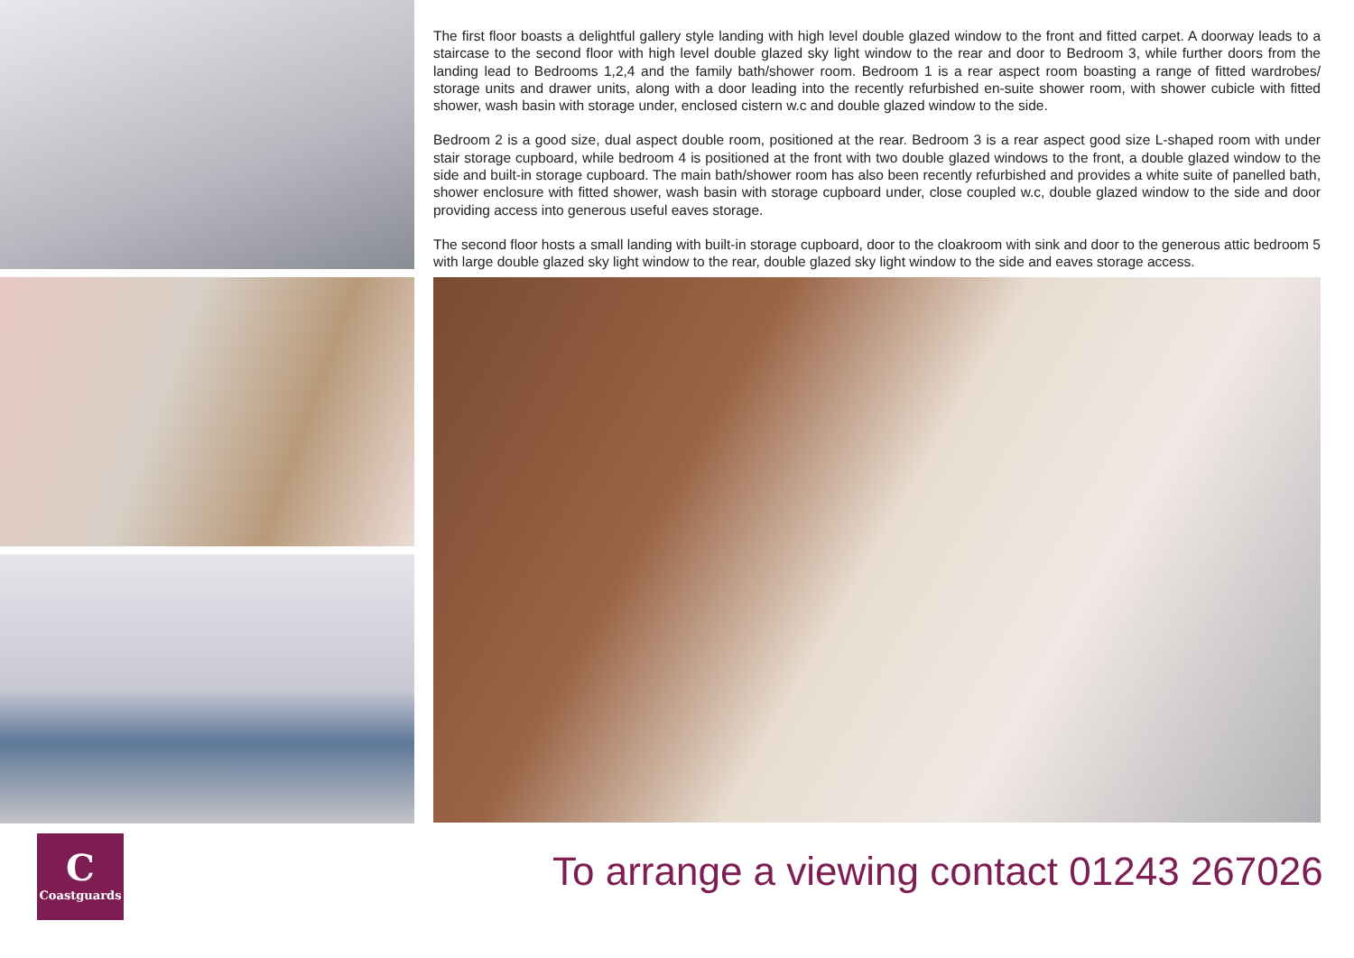The first floor boasts a delightful gallery style landing with high level double glazed window to the front and fitted carpet. A doorway leads to a staircase to the second floor with high level double glazed sky light window to the rear and door to Bedroom 3, while further doors from the landing lead to Bedrooms 1,2,4 and the family bath/shower room. Bedroom 1 is a rear aspect room boasting a range of fitted wardrobes/ storage units and drawer units, along with a door leading into the recently refurbished en-suite shower room, with shower cubicle with fitted shower, wash basin with storage under, enclosed cistern w.c and double glazed window to the side.
Bedroom 2 is a good size, dual aspect double room, positioned at the rear. Bedroom 3 is a rear aspect good size L-shaped room with under stair storage cupboard, while bedroom 4 is positioned at the front with two double glazed windows to the front, a double glazed window to the side and built-in storage cupboard. The main bath/shower room has also been recently refurbished and provides a white suite of panelled bath, shower enclosure with fitted shower, wash basin with storage cupboard under, close coupled w.c, double glazed window to the side and door providing access into generous useful eaves storage.
The second floor hosts a small landing with built-in storage cupboard, door to the cloakroom with sink and door to the generous attic bedroom 5 with large double glazed sky light window to the rear, double glazed sky light window to the side and eaves storage access.
C
Coastguards
To arrange a viewing contact 01243 267026